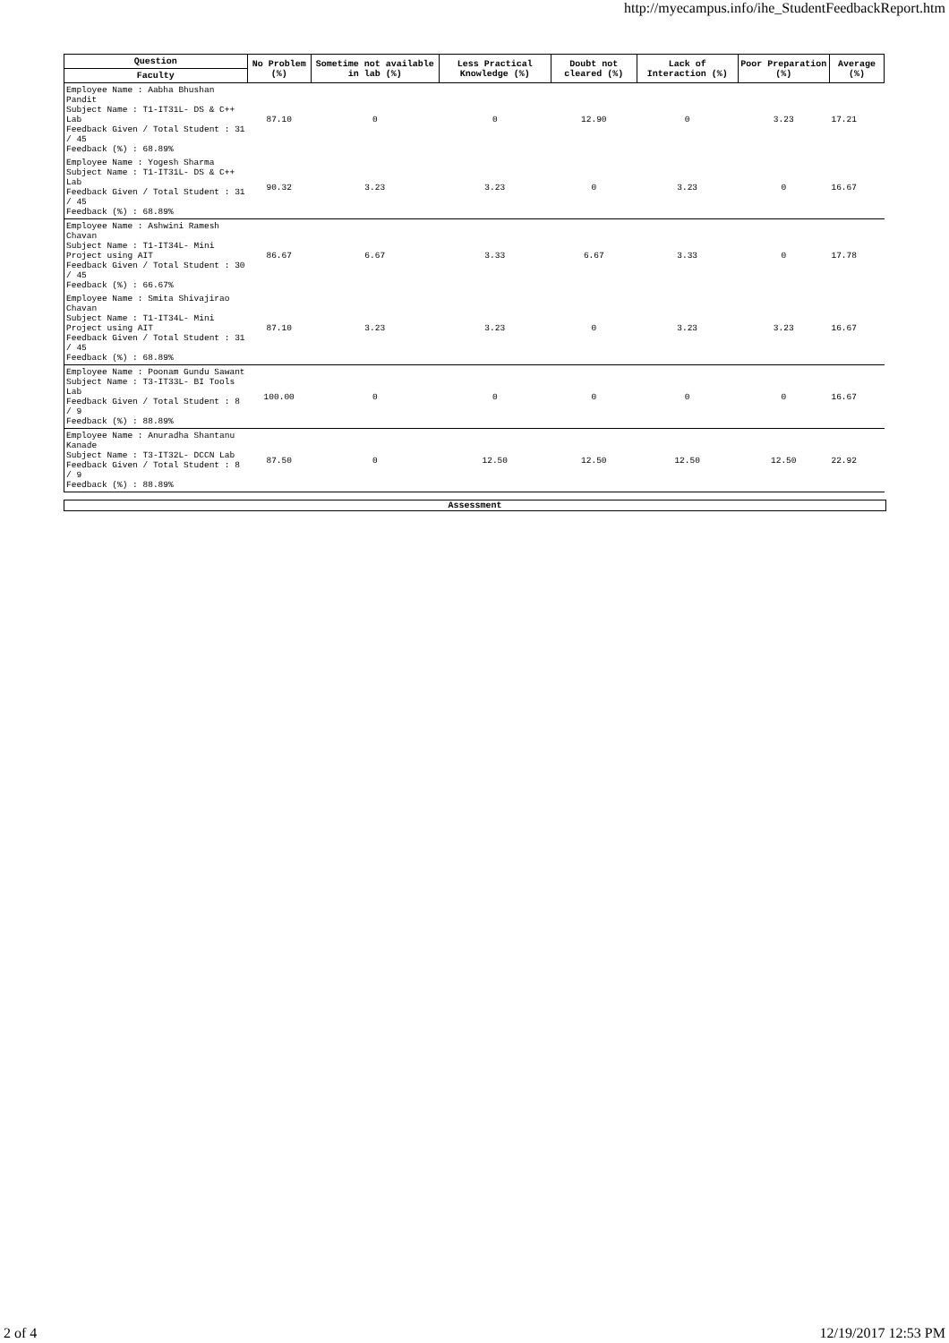http://myecampus.info/ihe_StudentFeedbackReport.htm
| Question | No Problem (%) | Sometime not available in lab (%) | Less Practical Knowledge (%) | Doubt not cleared (%) | Lack of Interaction (%) | Poor Preparation (%) | Average (%) |
| --- | --- | --- | --- | --- | --- | --- | --- |
| Faculty | | | | | | | |
| Employee Name : Aabha Bhushan Pandit Subject Name : T1-IT31L- DS & C++ Lab Feedback Given / Total Student : 31 / 45 Feedback (%) : 68.89% | 87.10 | 0 | 0 | 12.90 | 0 | 3.23 | 17.21 |
| Employee Name : Yogesh Sharma Subject Name : T1-IT31L- DS & C++ Lab Feedback Given / Total Student : 31 / 45 Feedback (%) : 68.89% | 90.32 | 3.23 | 3.23 | 0 | 3.23 | 0 | 16.67 |
| Employee Name : Ashwini Ramesh Chavan Subject Name : T1-IT34L- Mini Project using AIT Feedback Given / Total Student : 30 / 45 Feedback (%) : 66.67% | 86.67 | 6.67 | 3.33 | 6.67 | 3.33 | 0 | 17.78 |
| Employee Name : Smita Shivajirao Chavan Subject Name : T1-IT34L- Mini Project using AIT Feedback Given / Total Student : 31 / 45 Feedback (%) : 68.89% | 87.10 | 3.23 | 3.23 | 0 | 3.23 | 3.23 | 16.67 |
| Employee Name : Poonam Gundu Sawant Subject Name : T3-IT33L- BI Tools Lab Feedback Given / Total Student : 8 / 9 Feedback (%) : 88.89% | 100.00 | 0 | 0 | 0 | 0 | 0 | 16.67 |
| Employee Name : Anuradha Shantanu Kanade Subject Name : T3-IT32L- DCCN Lab Feedback Given / Total Student : 8 / 9 Feedback (%) : 88.89% | 87.50 | 0 | 12.50 | 12.50 | 12.50 | 12.50 | 22.92 |
Assessment
2 of 4 12/19/2017 12:53 PM